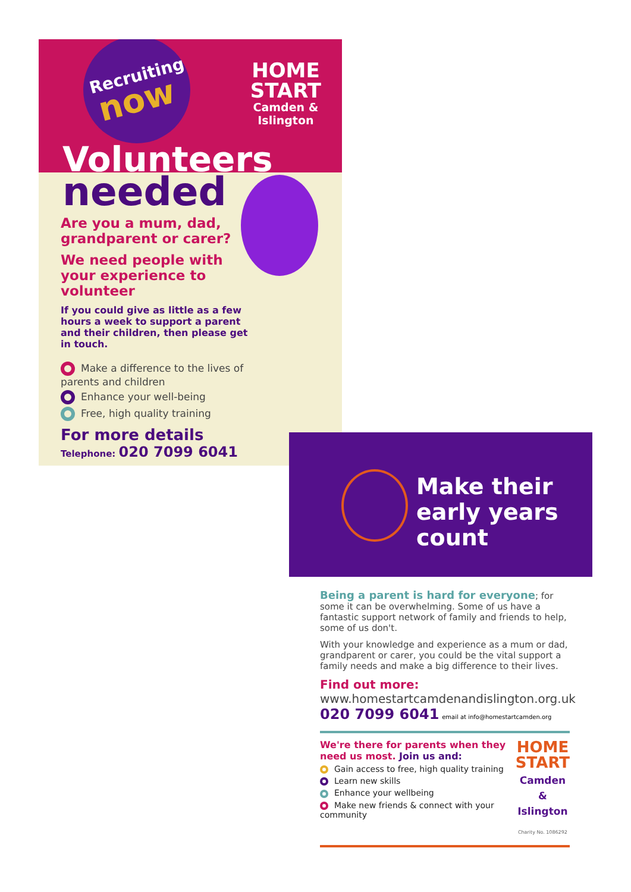Recruiting
now
HOME
START
Camden &
Islington
Volunteers
needed
Are you a mum, dad, grandparent or carer?
We need people with your experience to volunteer
If you could give as little as a few hours a week to support a parent and their children, then please get in touch.
Make a difference to the lives of parents and children
Enhance your well-being
Free, high quality training
For more details
Telephone: 020 7099 6041
Make their early years count
Being a parent is hard for everyone; for some it can be overwhelming. Some of us have a fantastic support network of family and friends to help, some of us don't.
With your knowledge and experience as a mum or dad, grandparent or carer, you could be the vital support a family needs and make a big difference to their lives.
Find out more:
www.homestartcamdenandislington.org.uk
020 7099 6041 email at info@homestartcamden.org
We're there for parents when they need us most. Join us and:
Gain access to free, high quality training
Learn new skills
Enhance your wellbeing
Make new friends & connect with your community
HOME
START
Camden &
Islington
Charity No. 1086292